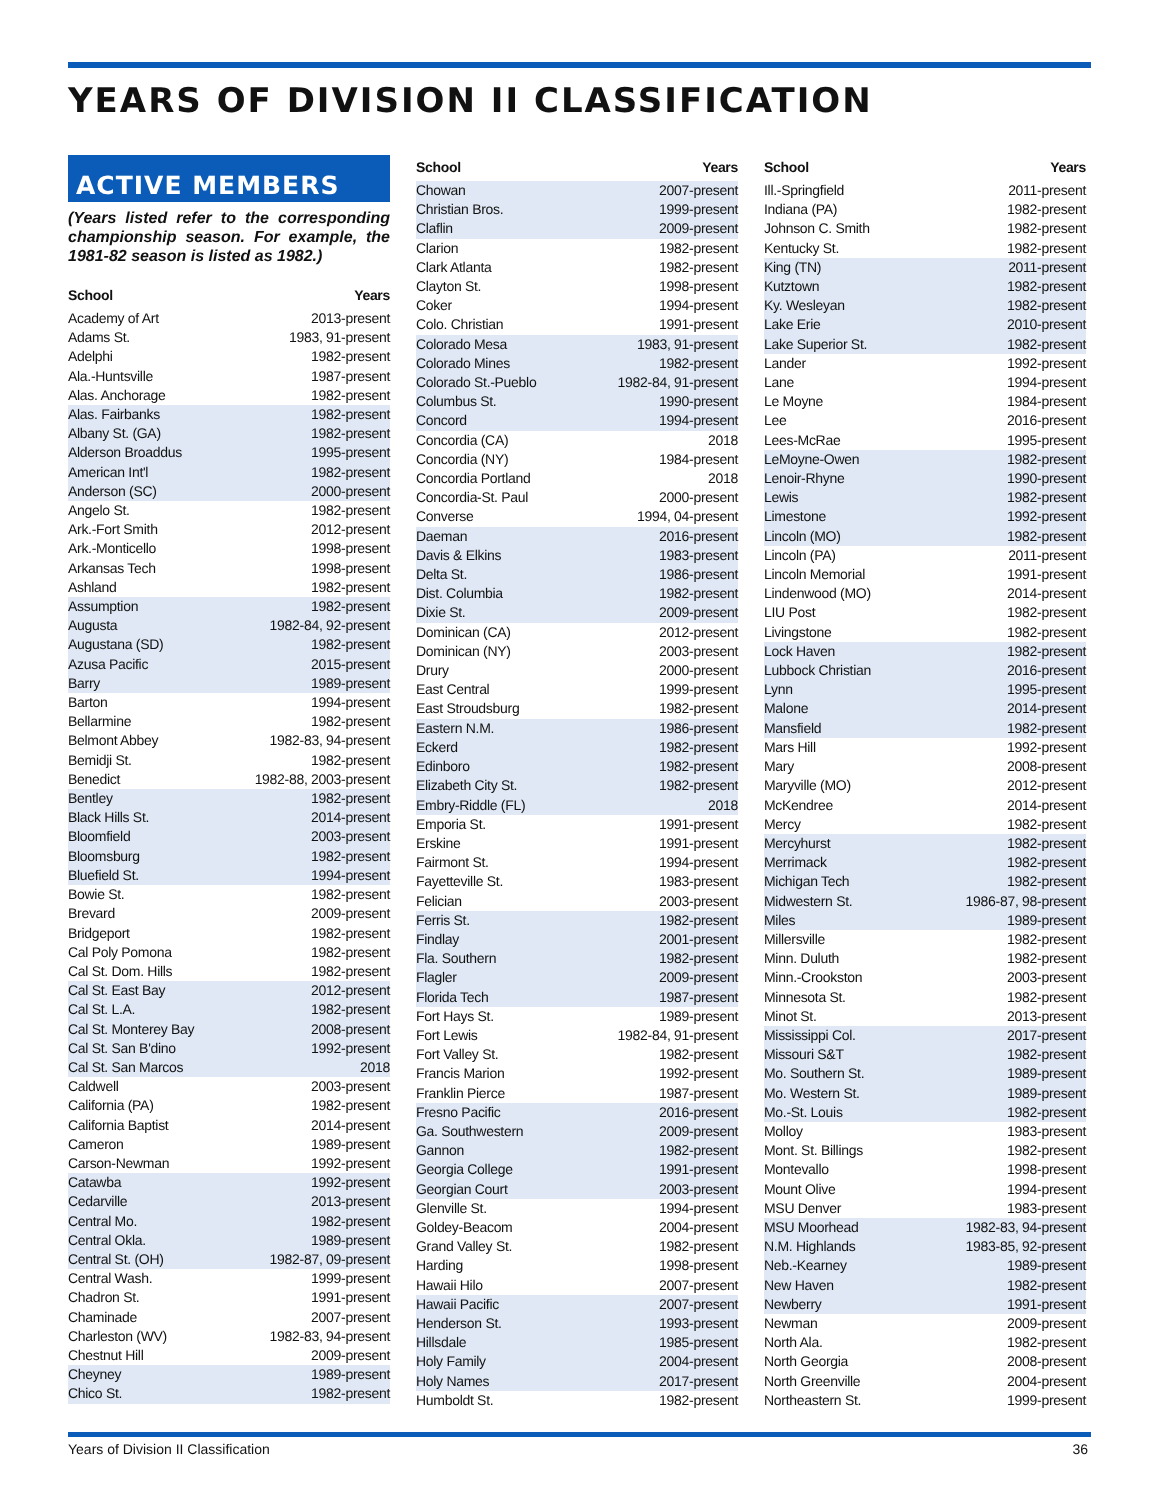YEARS OF DIVISION II CLASSIFICATION
ACTIVE MEMBERS
(Years listed refer to the corresponding championship season. For example, the 1981-82 season is listed as 1982.)
| School | Years |
| --- | --- |
| Academy of Art | 2013-present |
| Adams St. | 1983, 91-present |
| Adelphi | 1982-present |
| Ala.-Huntsville | 1987-present |
| Alas. Anchorage | 1982-present |
| Alas. Fairbanks | 1982-present |
| Albany St. (GA) | 1982-present |
| Alderson Broaddus | 1995-present |
| American Int'l | 1982-present |
| Anderson (SC) | 2000-present |
| Angelo St. | 1982-present |
| Ark.-Fort Smith | 2012-present |
| Ark.-Monticello | 1998-present |
| Arkansas Tech | 1998-present |
| Ashland | 1982-present |
| Assumption | 1982-present |
| Augusta | 1982-84, 92-present |
| Augustana (SD) | 1982-present |
| Azusa Pacific | 2015-present |
| Barry | 1989-present |
| Barton | 1994-present |
| Bellarmine | 1982-present |
| Belmont Abbey | 1982-83, 94-present |
| Bemidji St. | 1982-present |
| Benedict | 1982-88, 2003-present |
| Bentley | 1982-present |
| Black Hills St. | 2014-present |
| Bloomfield | 2003-present |
| Bloomsburg | 1982-present |
| Bluefield St. | 1994-present |
| Bowie St. | 1982-present |
| Brevard | 2009-present |
| Bridgeport | 1982-present |
| Cal Poly Pomona | 1982-present |
| Cal St. Dom. Hills | 1982-present |
| Cal St. East Bay | 2012-present |
| Cal St. L.A. | 1982-present |
| Cal St. Monterey Bay | 2008-present |
| Cal St. San B'dino | 1992-present |
| Cal St. San Marcos | 2018 |
| Caldwell | 2003-present |
| California (PA) | 1982-present |
| California Baptist | 2014-present |
| Cameron | 1989-present |
| Carson-Newman | 1992-present |
| Catawba | 1992-present |
| Cedarville | 2013-present |
| Central Mo. | 1982-present |
| Central Okla. | 1989-present |
| Central St. (OH) | 1982-87, 09-present |
| Central Wash. | 1999-present |
| Chadron St. | 1991-present |
| Chaminade | 2007-present |
| Charleston (WV) | 1982-83, 94-present |
| Chestnut Hill | 2009-present |
| Cheyney | 1989-present |
| Chico St. | 1982-present |
| School | Years |
| --- | --- |
| Chowan | 2007-present |
| Christian Bros. | 1999-present |
| Claflin | 2009-present |
| Clarion | 1982-present |
| Clark Atlanta | 1982-present |
| Clayton St. | 1998-present |
| Coker | 1994-present |
| Colo. Christian | 1991-present |
| Colorado Mesa | 1983, 91-present |
| Colorado Mines | 1982-present |
| Colorado St.-Pueblo | 1982-84, 91-present |
| Columbus St. | 1990-present |
| Concord | 1994-present |
| Concordia (CA) | 2018 |
| Concordia (NY) | 1984-present |
| Concordia Portland | 2018 |
| Concordia-St. Paul | 2000-present |
| Converse | 1994, 04-present |
| Daeman | 2016-present |
| Davis & Elkins | 1983-present |
| Delta St. | 1986-present |
| Dist. Columbia | 1982-present |
| Dixie St. | 2009-present |
| Dominican (CA) | 2012-present |
| Dominican (NY) | 2003-present |
| Drury | 2000-present |
| East Central | 1999-present |
| East Stroudsburg | 1982-present |
| Eastern N.M. | 1986-present |
| Eckerd | 1982-present |
| Edinboro | 1982-present |
| Elizabeth City St. | 1982-present |
| Embry-Riddle (FL) | 2018 |
| Emporia St. | 1991-present |
| Erskine | 1991-present |
| Fairmont St. | 1994-present |
| Fayetteville St. | 1983-present |
| Felician | 2003-present |
| Ferris St. | 1982-present |
| Findlay | 2001-present |
| Fla. Southern | 1982-present |
| Flagler | 2009-present |
| Florida Tech | 1987-present |
| Fort Hays St. | 1989-present |
| Fort Lewis | 1982-84, 91-present |
| Fort Valley St. | 1982-present |
| Francis Marion | 1992-present |
| Franklin Pierce | 1987-present |
| Fresno Pacific | 2016-present |
| Ga. Southwestern | 2009-present |
| Gannon | 1982-present |
| Georgia College | 1991-present |
| Georgian Court | 2003-present |
| Glenville St. | 1994-present |
| Goldey-Beacom | 2004-present |
| Grand Valley St. | 1982-present |
| Harding | 1998-present |
| Hawaii Hilo | 2007-present |
| Hawaii Pacific | 2007-present |
| Henderson St. | 1993-present |
| Hillsdale | 1985-present |
| Holy Family | 2004-present |
| Holy Names | 2017-present |
| Humboldt St. | 1982-present |
| School | Years |
| --- | --- |
| Ill.-Springfield | 2011-present |
| Indiana (PA) | 1982-present |
| Johnson C. Smith | 1982-present |
| Kentucky St. | 1982-present |
| King (TN) | 2011-present |
| Kutztown | 1982-present |
| Ky. Wesleyan | 1982-present |
| Lake Erie | 2010-present |
| Lake Superior St. | 1982-present |
| Lander | 1992-present |
| Lane | 1994-present |
| Le Moyne | 1984-present |
| Lee | 2016-present |
| Lees-McRae | 1995-present |
| LeMoyne-Owen | 1982-present |
| Lenoir-Rhyne | 1990-present |
| Lewis | 1982-present |
| Limestone | 1992-present |
| Lincoln (MO) | 1982-present |
| Lincoln (PA) | 2011-present |
| Lincoln Memorial | 1991-present |
| Lindenwood (MO) | 2014-present |
| LIU Post | 1982-present |
| Livingstone | 1982-present |
| Lock Haven | 1982-present |
| Lubbock Christian | 2016-present |
| Lynn | 1995-present |
| Malone | 2014-present |
| Mansfield | 1982-present |
| Mars Hill | 1992-present |
| Mary | 2008-present |
| Maryville (MO) | 2012-present |
| McKendree | 2014-present |
| Mercy | 1982-present |
| Mercyhurst | 1982-present |
| Merrimack | 1982-present |
| Michigan Tech | 1982-present |
| Midwestern St. | 1986-87, 98-present |
| Miles | 1989-present |
| Millersville | 1982-present |
| Minn. Duluth | 1982-present |
| Minn.-Crookston | 2003-present |
| Minnesota St. | 1982-present |
| Minot St. | 2013-present |
| Mississippi Col. | 2017-present |
| Missouri S&T | 1982-present |
| Mo. Southern St. | 1989-present |
| Mo. Western St. | 1989-present |
| Mo.-St. Louis | 1982-present |
| Molloy | 1983-present |
| Mont. St. Billings | 1982-present |
| Montevallo | 1998-present |
| Mount Olive | 1994-present |
| MSU Denver | 1983-present |
| MSU Moorhead | 1982-83, 94-present |
| N.M. Highlands | 1983-85, 92-present |
| Neb.-Kearney | 1989-present |
| New Haven | 1982-present |
| Newberry | 1991-present |
| Newman | 2009-present |
| North Ala. | 1982-present |
| North Georgia | 2008-present |
| North Greenville | 2004-present |
| Northeastern St. | 1999-present |
Years of Division II Classification 36